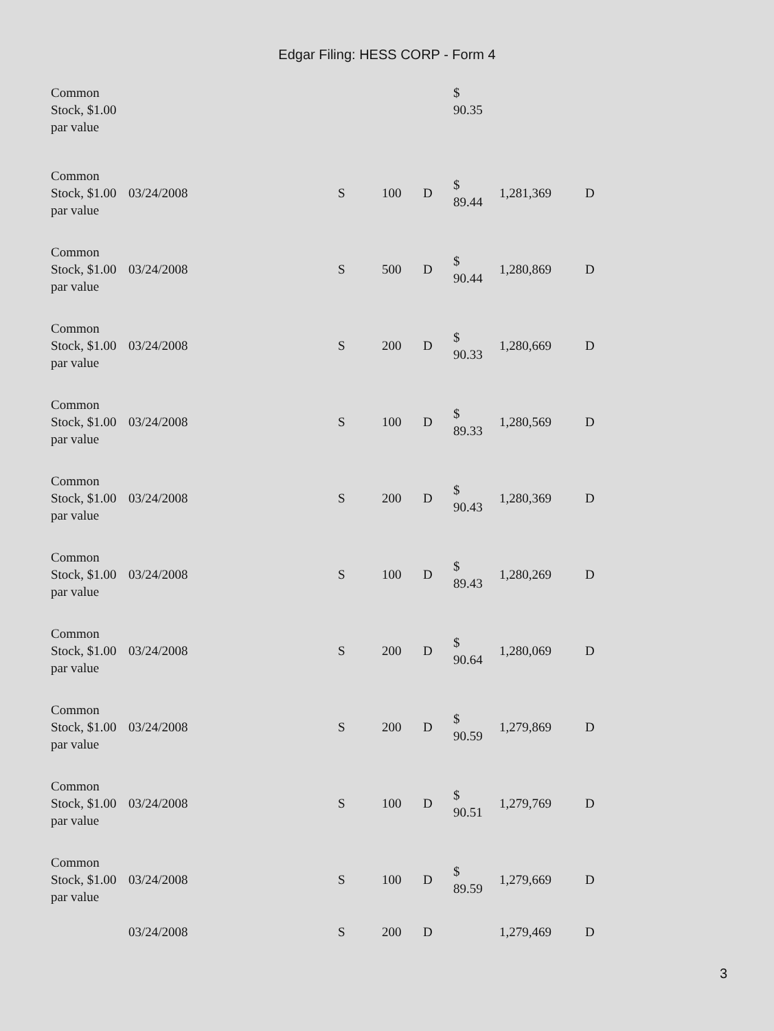Edgar Filing: HESS CORP - Form 4
| Common Stock, $1.00 par value | | | | | $ 90.35 | | |
| Common Stock, $1.00 par value | 03/24/2008 | S | 100 | D | $ 89.44 | 1,281,369 | D |
| Common Stock, $1.00 par value | 03/24/2008 | S | 500 | D | $ 90.44 | 1,280,869 | D |
| Common Stock, $1.00 par value | 03/24/2008 | S | 200 | D | $ 90.33 | 1,280,669 | D |
| Common Stock, $1.00 par value | 03/24/2008 | S | 100 | D | $ 89.33 | 1,280,569 | D |
| Common Stock, $1.00 par value | 03/24/2008 | S | 200 | D | $ 90.43 | 1,280,369 | D |
| Common Stock, $1.00 par value | 03/24/2008 | S | 100 | D | $ 89.43 | 1,280,269 | D |
| Common Stock, $1.00 par value | 03/24/2008 | S | 200 | D | $ 90.64 | 1,280,069 | D |
| Common Stock, $1.00 par value | 03/24/2008 | S | 200 | D | $ 90.59 | 1,279,869 | D |
| Common Stock, $1.00 par value | 03/24/2008 | S | 100 | D | $ 90.51 | 1,279,769 | D |
| Common Stock, $1.00 par value | 03/24/2008 | S | 100 | D | $ 89.59 | 1,279,669 | D |
| | 03/24/2008 | S | 200 | D | | 1,279,469 | D |
3